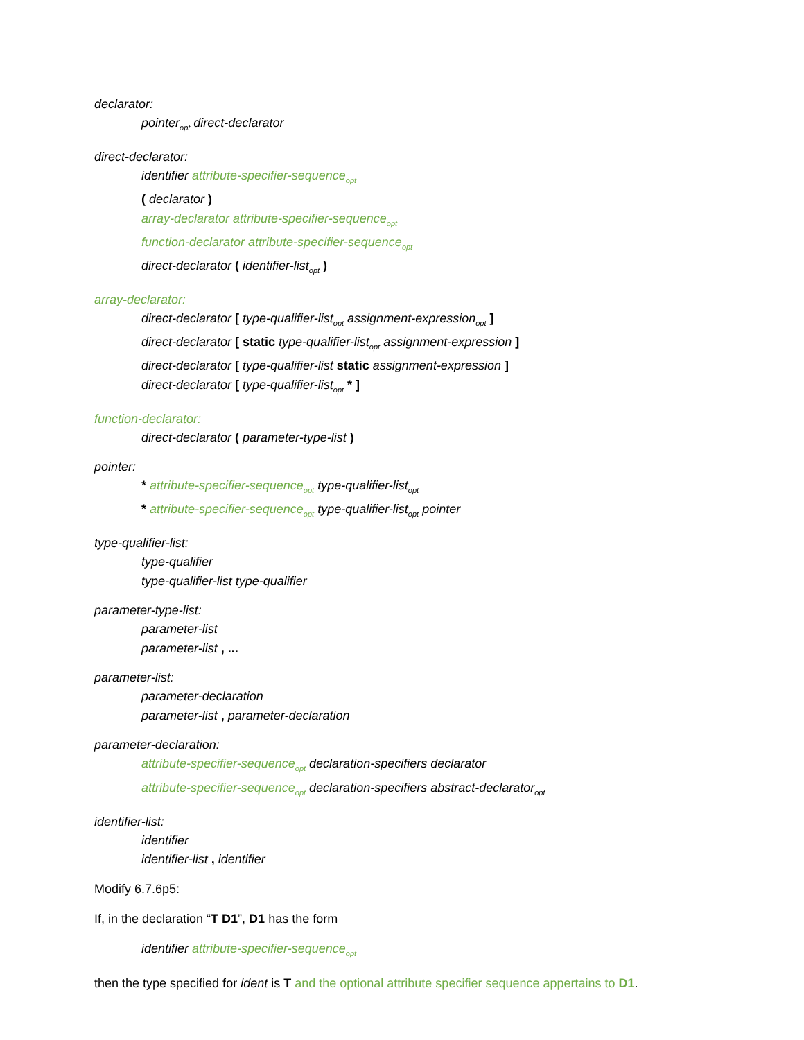declarator:
pointer<sub>opt</sub> direct-declarator
direct-declarator:
identifier attribute-specifier-sequence<sub>opt</sub>
( declarator )
array-declarator attribute-specifier-sequence<sub>opt</sub>
function-declarator attribute-specifier-sequence<sub>opt</sub>
direct-declarator ( identifier-list<sub>opt</sub> )
array-declarator:
direct-declarator [ type-qualifier-list<sub>opt</sub> assignment-expression<sub>opt</sub> ]
direct-declarator [ static type-qualifier-list<sub>opt</sub> assignment-expression ]
direct-declarator [ type-qualifier-list static assignment-expression ]
direct-declarator [ type-qualifier-list<sub>opt</sub> * ]
function-declarator:
direct-declarator ( parameter-type-list )
pointer:
* attribute-specifier-sequence<sub>opt</sub> type-qualifier-list<sub>opt</sub>
* attribute-specifier-sequence<sub>opt</sub> type-qualifier-list<sub>opt</sub> pointer
type-qualifier-list:
type-qualifier
type-qualifier-list type-qualifier
parameter-type-list:
parameter-list
parameter-list , ...
parameter-list:
parameter-declaration
parameter-list , parameter-declaration
parameter-declaration:
attribute-specifier-sequence<sub>opt</sub> declaration-specifiers declarator
attribute-specifier-sequence<sub>opt</sub> declaration-specifiers abstract-declarator<sub>opt</sub>
identifier-list:
identifier
identifier-list , identifier
Modify 6.7.6p5:
If, in the declaration “T D1”, D1 has the form
identifier attribute-specifier-sequence<sub>opt</sub>
then the type specified for ident is T and the optional attribute specifier sequence appertains to D1.